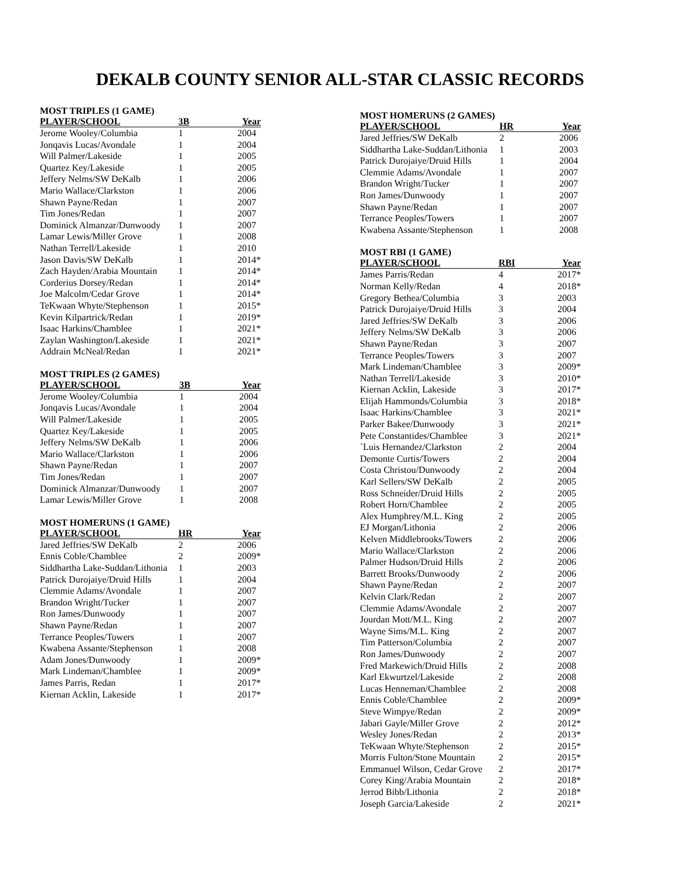DEKALB COUNTY SENIOR ALL-STAR CLASSIC RECORDS
MOST TRIPLES (1 GAME)
| PLAYER/SCHOOL | 3B | Year |
| --- | --- | --- |
| Jerome Wooley/Columbia | 1 | 2004 |
| Jonqavis Lucas/Avondale | 1 | 2004 |
| Will Palmer/Lakeside | 1 | 2005 |
| Quartez Key/Lakeside | 1 | 2005 |
| Jeffery Nelms/SW DeKalb | 1 | 2006 |
| Mario Wallace/Clarkston | 1 | 2006 |
| Shawn Payne/Redan | 1 | 2007 |
| Tim Jones/Redan | 1 | 2007 |
| Dominick Almanzar/Dunwoody | 1 | 2007 |
| Lamar Lewis/Miller Grove | 1 | 2008 |
| Nathan Terrell/Lakeside | 1 | 2010 |
| Jason Davis/SW DeKalb | 1 | 2014* |
| Zach Hayden/Arabia Mountain | 1 | 2014* |
| Corderius Dorsey/Redan | 1 | 2014* |
| Joe Malcolm/Cedar Grove | 1 | 2014* |
| TeKwaan Whyte/Stephenson | 1 | 2015* |
| Kevin Kilpartrick/Redan | 1 | 2019* |
| Isaac Harkins/Chamblee | 1 | 2021* |
| Zaylan Washington/Lakeside | 1 | 2021* |
| Addrain McNeal/Redan | 1 | 2021* |
MOST TRIPLES (2 GAMES)
| PLAYER/SCHOOL | 3B | Year |
| --- | --- | --- |
| Jerome Wooley/Columbia | 1 | 2004 |
| Jonqavis Lucas/Avondale | 1 | 2004 |
| Will Palmer/Lakeside | 1 | 2005 |
| Quartez Key/Lakeside | 1 | 2005 |
| Jeffery Nelms/SW DeKalb | 1 | 2006 |
| Mario Wallace/Clarkston | 1 | 2006 |
| Shawn Payne/Redan | 1 | 2007 |
| Tim Jones/Redan | 1 | 2007 |
| Dominick Almanzar/Dunwoody | 1 | 2007 |
| Lamar Lewis/Miller Grove | 1 | 2008 |
MOST HOMERUNS (1 GAME)
| PLAYER/SCHOOL | HR | Year |
| --- | --- | --- |
| Jared Jeffries/SW DeKalb | 2 | 2006 |
| Ennis Coble/Chamblee | 2 | 2009* |
| Siddhartha Lake-Suddan/Lithonia | 1 | 2003 |
| Patrick Durojaiye/Druid Hills | 1 | 2004 |
| Clemmie Adams/Avondale | 1 | 2007 |
| Brandon Wright/Tucker | 1 | 2007 |
| Ron James/Dunwoody | 1 | 2007 |
| Shawn Payne/Redan | 1 | 2007 |
| Terrance Peoples/Towers | 1 | 2007 |
| Kwabena Assante/Stephenson | 1 | 2008 |
| Adam Jones/Dunwoody | 1 | 2009* |
| Mark Lindeman/Chamblee | 1 | 2009* |
| James Parris, Redan | 1 | 2017* |
| Kiernan Acklin, Lakeside | 1 | 2017* |
MOST HOMERUNS (2 GAMES)
| PLAYER/SCHOOL | HR | Year |
| --- | --- | --- |
| Jared Jeffries/SW DeKalb | 2 | 2006 |
| Siddhartha Lake-Suddan/Lithonia | 1 | 2003 |
| Patrick Durojaiye/Druid Hills | 1 | 2004 |
| Clemmie Adams/Avondale | 1 | 2007 |
| Brandon Wright/Tucker | 1 | 2007 |
| Ron James/Dunwoody | 1 | 2007 |
| Shawn Payne/Redan | 1 | 2007 |
| Terrance Peoples/Towers | 1 | 2007 |
| Kwabena Assante/Stephenson | 1 | 2008 |
MOST RBI (1 GAME)
| PLAYER/SCHOOL | RBI | Year |
| --- | --- | --- |
| James Parris/Redan | 4 | 2017* |
| Norman Kelly/Redan | 4 | 2018* |
| Gregory Bethea/Columbia | 3 | 2003 |
| Patrick Durojaiye/Druid Hills | 3 | 2004 |
| Jared Jeffries/SW DeKalb | 3 | 2006 |
| Jeffery Nelms/SW DeKalb | 3 | 2006 |
| Shawn Payne/Redan | 3 | 2007 |
| Terrance Peoples/Towers | 3 | 2007 |
| Mark Lindeman/Chamblee | 3 | 2009* |
| Nathan Terrell/Lakeside | 3 | 2010* |
| Kiernan Acklin, Lakeside | 3 | 2017* |
| Elijah Hammonds/Columbia | 3 | 2018* |
| Isaac Harkins/Chamblee | 3 | 2021* |
| Parker Bakee/Dunwoody | 3 | 2021* |
| Pete Constantides/Chamblee | 3 | 2021* |
| `Luis Hernandez/Clarkston | 2 | 2004 |
| Demonte Curtis/Towers | 2 | 2004 |
| Costa Christou/Dunwoody | 2 | 2004 |
| Karl Sellers/SW DeKalb | 2 | 2005 |
| Ross Schneider/Druid Hills | 2 | 2005 |
| Robert Horn/Chamblee | 2 | 2005 |
| Alex Humphrey/M.L. King | 2 | 2005 |
| EJ Morgan/Lithonia | 2 | 2006 |
| Kelven Middlebrooks/Towers | 2 | 2006 |
| Mario Wallace/Clarkston | 2 | 2006 |
| Palmer Hudson/Druid Hills | 2 | 2006 |
| Barrett Brooks/Dunwoody | 2 | 2006 |
| Shawn Payne/Redan | 2 | 2007 |
| Kelvin Clark/Redan | 2 | 2007 |
| Clemmie Adams/Avondale | 2 | 2007 |
| Jourdan Mott/M.L. King | 2 | 2007 |
| Wayne Sims/M.L. King | 2 | 2007 |
| Tim Patterson/Columbia | 2 | 2007 |
| Ron James/Dunwoody | 2 | 2007 |
| Fred Markewich/Druid Hills | 2 | 2008 |
| Karl Ekwurtzel/Lakeside | 2 | 2008 |
| Lucas Henneman/Chamblee | 2 | 2008 |
| Ennis Coble/Chamblee | 2 | 2009* |
| Steve Wimpye/Redan | 2 | 2009* |
| Jabari Gayle/Miller Grove | 2 | 2012* |
| Wesley Jones/Redan | 2 | 2013* |
| TeKwaan Whyte/Stephenson | 2 | 2015* |
| Morris Fulton/Stone Mountain | 2 | 2015* |
| Emmanuel Wilson, Cedar Grove | 2 | 2017* |
| Corey King/Arabia Mountain | 2 | 2018* |
| Jerrod Bibb/Lithonia | 2 | 2018* |
| Joseph Garcia/Lakeside | 2 | 2021* |